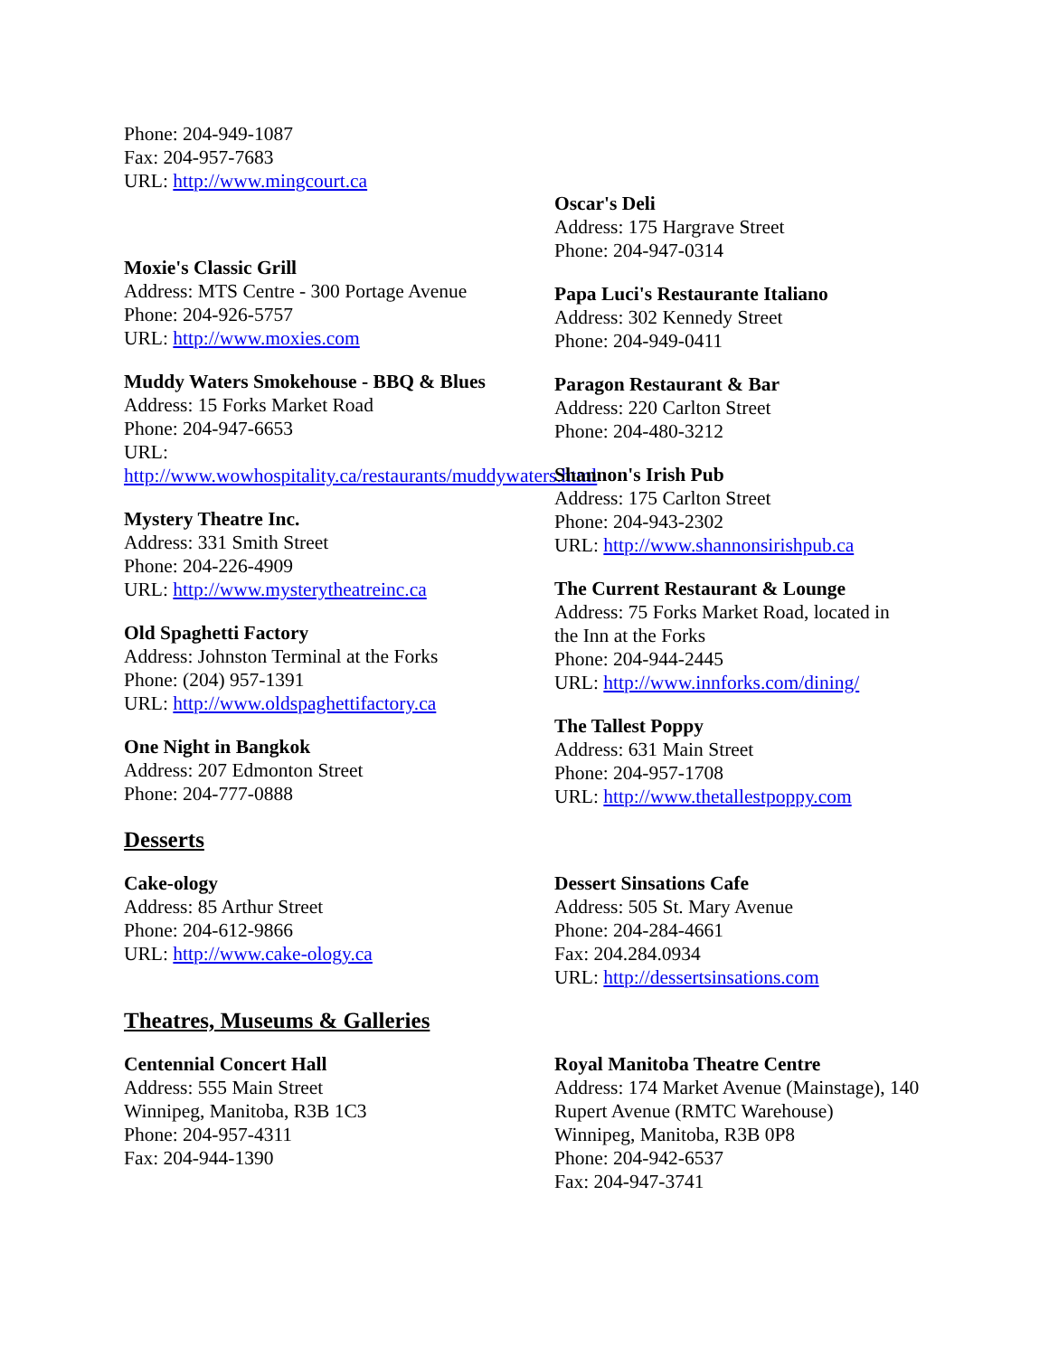Phone: 204-949-1087
Fax: 204-957-7683
URL: http://www.mingcourt.ca
Moxie's Classic Grill
Address: MTS Centre - 300 Portage Avenue
Phone: 204-926-5757
URL: http://www.moxies.com
Muddy Waters Smokehouse - BBQ & Blues
Address: 15 Forks Market Road
Phone: 204-947-6653
URL:
http://www.wowhospitality.ca/restaurants/muddywaters.html
Mystery Theatre Inc.
Address: 331 Smith Street
Phone: 204-226-4909
URL: http://www.mysterytheatreinc.ca
Old Spaghetti Factory
Address: Johnston Terminal at the Forks
Phone: (204) 957-1391
URL: http://www.oldspaghettifactory.ca
One Night in Bangkok
Address: 207 Edmonton Street
Phone: 204-777-0888
Oscar's Deli
Address: 175 Hargrave Street
Phone: 204-947-0314
Papa Luci's Restaurante Italiano
Address: 302 Kennedy Street
Phone: 204-949-0411
Paragon Restaurant & Bar
Address: 220 Carlton Street
Phone: 204-480-3212
Shannon's Irish Pub
Address: 175 Carlton Street
Phone: 204-943-2302
URL: http://www.shannonsirishpub.ca
The Current Restaurant & Lounge
Address: 75 Forks Market Road, located in the Inn at the Forks
Phone: 204-944-2445
URL: http://www.innforks.com/dining/
The Tallest Poppy
Address: 631 Main Street
Phone: 204-957-1708
URL: http://www.thetallestpoppy.com
Desserts
Cake-ology
Address: 85 Arthur Street
Phone: 204-612-9866
URL: http://www.cake-ology.ca
Dessert Sinsations Cafe
Address: 505 St. Mary Avenue
Phone: 204-284-4661
Fax: 204.284.0934
URL: http://dessertsinsations.com
Theatres, Museums & Galleries
Centennial Concert Hall
Address: 555 Main Street
Winnipeg, Manitoba, R3B 1C3
Phone: 204-957-4311
Fax: 204-944-1390
Royal Manitoba Theatre Centre
Address: 174 Market Avenue (Mainstage), 140 Rupert Avenue (RMTC Warehouse)
Winnipeg, Manitoba, R3B 0P8
Phone: 204-942-6537
Fax: 204-947-3741